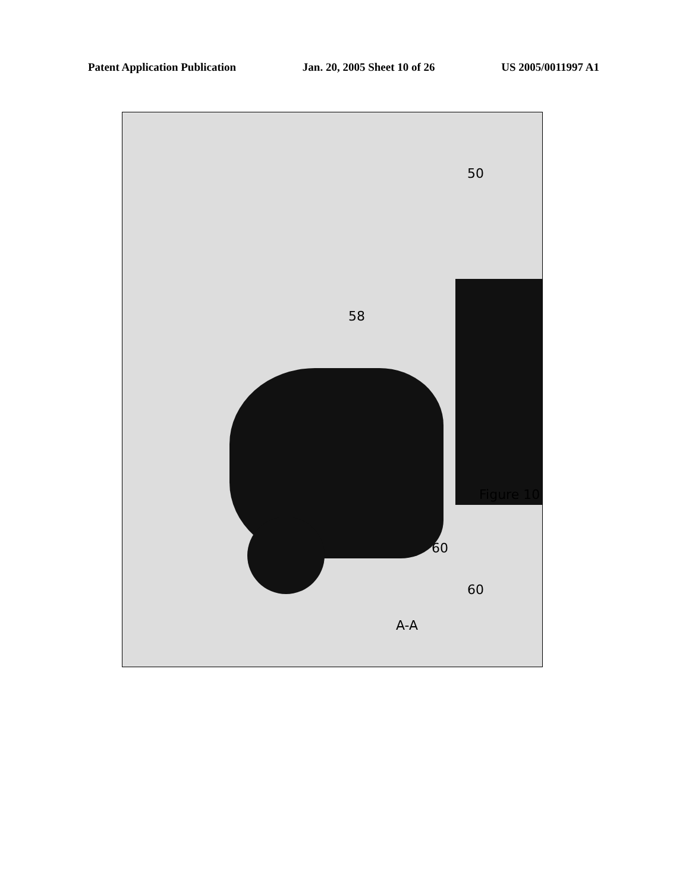Patent Application Publication Jan. 20, 2005 Sheet 10 of 26 US 2005/0011997 A1
Figure 10
58
50
60
60
A-A